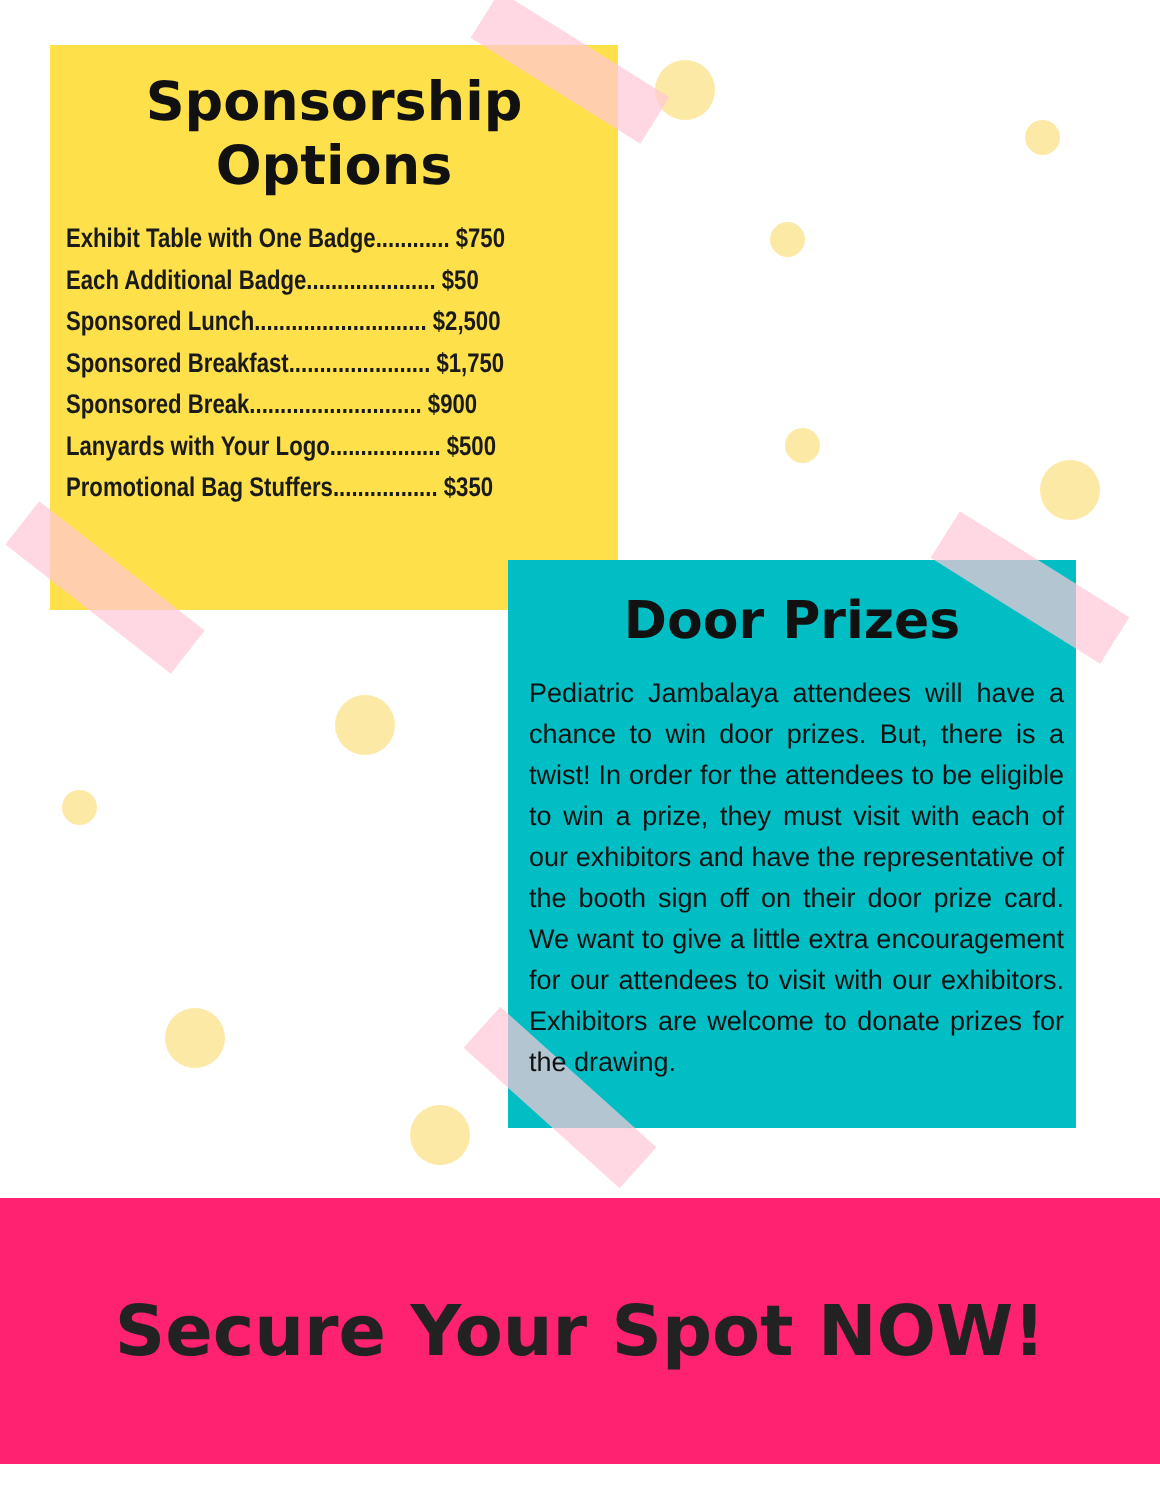Sponsorship
Options
Exhibit Table with One Badge............ $750
Each Additional Badge..................... $50
Sponsored Lunch............................ $2,500
Sponsored Breakfast....................... $1,750
Sponsored Break............................ $900
Lanyards with Your Logo.................. $500
Promotional Bag Stuffers................. $350
Door Prizes
Pediatric Jambalaya attendees will have a chance to win door prizes. But, there is a twist! In order for the attendees to be eligible to win a prize, they must visit with each of our exhibitors and have the representative of the booth sign off on their door prize card. We want to give a little extra encouragement for our attendees to visit with our exhibitors. Exhibitors are welcome to donate prizes for the drawing.
Secure Your Spot NOW!